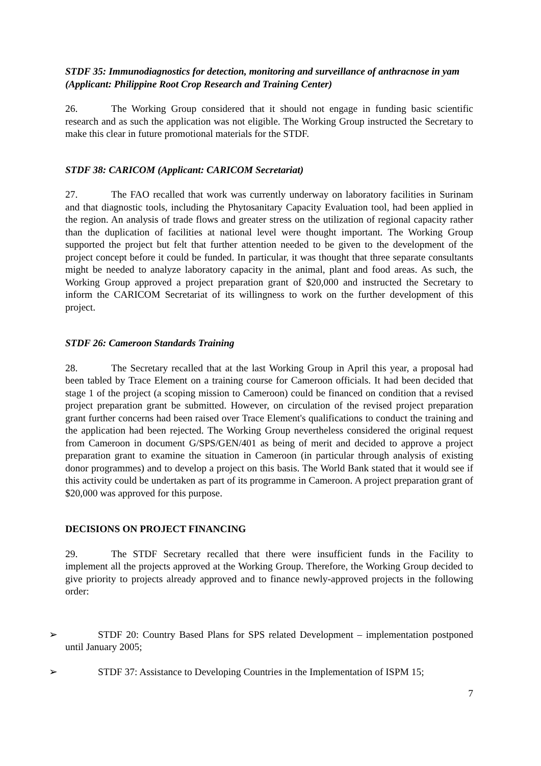STDF 35: Immunodiagnostics for detection, monitoring and surveillance of anthracnose in yam (Applicant: Philippine Root Crop Research and Training Center)
26. The Working Group considered that it should not engage in funding basic scientific research and as such the application was not eligible. The Working Group instructed the Secretary to make this clear in future promotional materials for the STDF.
STDF 38: CARICOM (Applicant: CARICOM Secretariat)
27. The FAO recalled that work was currently underway on laboratory facilities in Surinam and that diagnostic tools, including the Phytosanitary Capacity Evaluation tool, had been applied in the region. An analysis of trade flows and greater stress on the utilization of regional capacity rather than the duplication of facilities at national level were thought important. The Working Group supported the project but felt that further attention needed to be given to the development of the project concept before it could be funded. In particular, it was thought that three separate consultants might be needed to analyze laboratory capacity in the animal, plant and food areas. As such, the Working Group approved a project preparation grant of $20,000 and instructed the Secretary to inform the CARICOM Secretariat of its willingness to work on the further development of this project.
STDF 26: Cameroon Standards Training
28. The Secretary recalled that at the last Working Group in April this year, a proposal had been tabled by Trace Element on a training course for Cameroon officials. It had been decided that stage 1 of the project (a scoping mission to Cameroon) could be financed on condition that a revised project preparation grant be submitted. However, on circulation of the revised project preparation grant further concerns had been raised over Trace Element's qualifications to conduct the training and the application had been rejected. The Working Group nevertheless considered the original request from Cameroon in document G/SPS/GEN/401 as being of merit and decided to approve a project preparation grant to examine the situation in Cameroon (in particular through analysis of existing donor programmes) and to develop a project on this basis. The World Bank stated that it would see if this activity could be undertaken as part of its programme in Cameroon. A project preparation grant of $20,000 was approved for this purpose.
DECISIONS ON PROJECT FINANCING
29. The STDF Secretary recalled that there were insufficient funds in the Facility to implement all the projects approved at the Working Group. Therefore, the Working Group decided to give priority to projects already approved and to finance newly-approved projects in the following order:
➢ STDF 20: Country Based Plans for SPS related Development – implementation postponed until January 2005;
➢ STDF 37: Assistance to Developing Countries in the Implementation of ISPM 15;
7